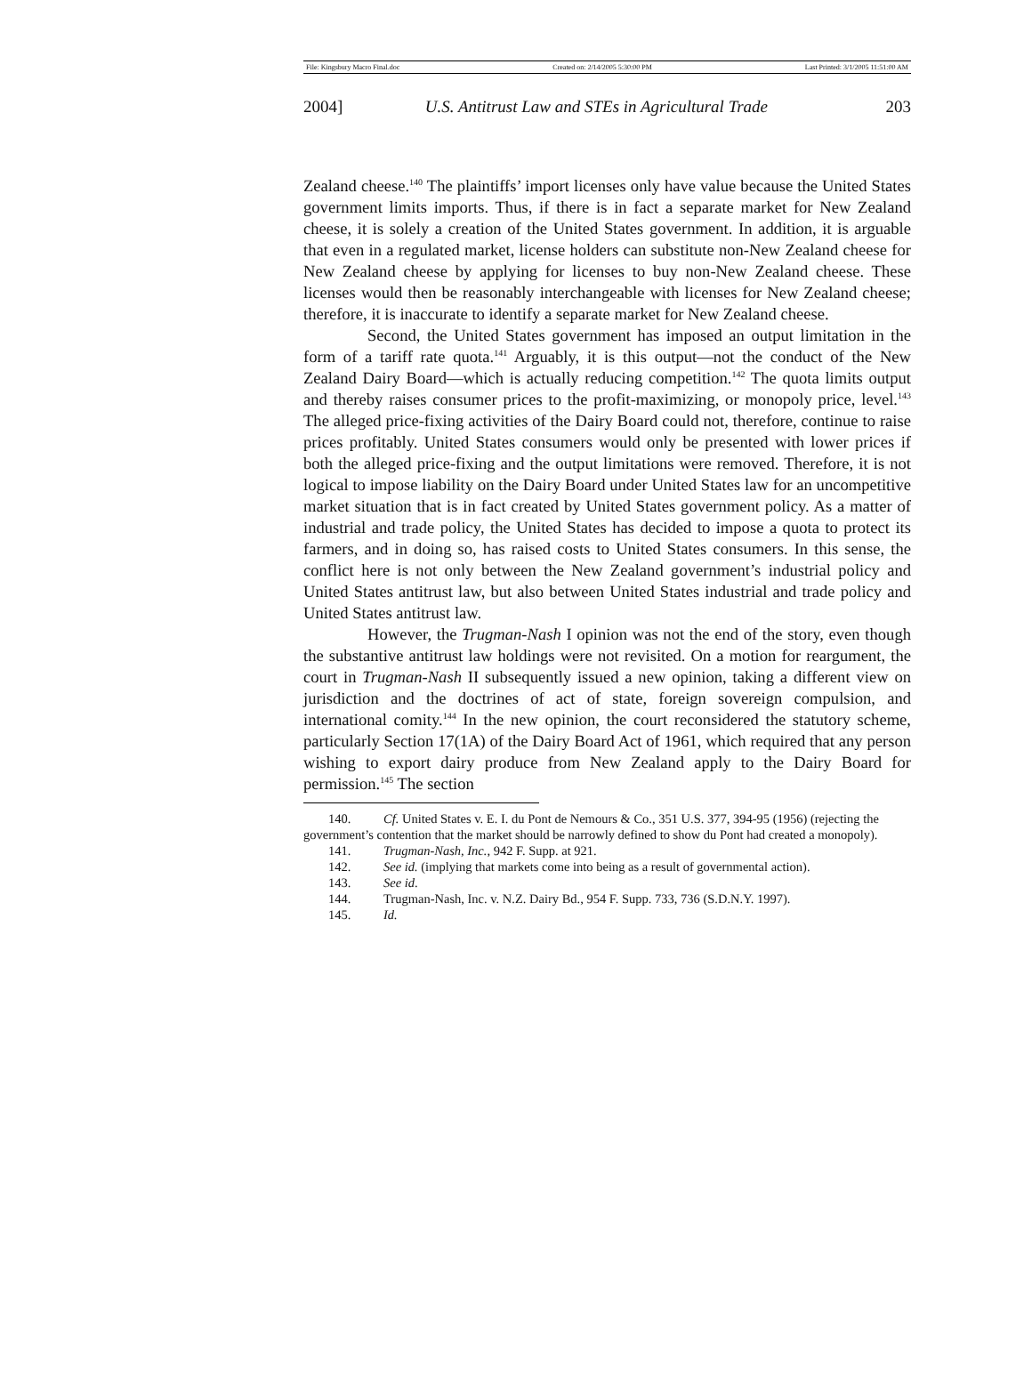File: Kingsbury Macro Final.doc Created on: 2/14/2005 5:30:00 PM Last Printed: 3/1/2005 11:51:00 AM
2004] U.S. Antitrust Law and STEs in Agricultural Trade 203
Zealand cheese.<sup>140</sup> The plaintiffs’ import licenses only have value because the United States government limits imports. Thus, if there is in fact a separate market for New Zealand cheese, it is solely a creation of the United States government. In addition, it is arguable that even in a regulated market, license holders can substitute non-New Zealand cheese for New Zealand cheese by applying for licenses to buy non-New Zealand cheese. These licenses would then be reasonably interchangeable with licenses for New Zealand cheese; therefore, it is inaccurate to identify a separate market for New Zealand cheese.
Second, the United States government has imposed an output limitation in the form of a tariff rate quota.<sup>141</sup> Arguably, it is this output—not the conduct of the New Zealand Dairy Board—which is actually reducing competition.<sup>142</sup> The quota limits output and thereby raises consumer prices to the profit-maximizing, or monopoly price, level.<sup>143</sup> The alleged price-fixing activities of the Dairy Board could not, therefore, continue to raise prices profitably. United States consumers would only be presented with lower prices if both the alleged price-fixing and the output limitations were removed. Therefore, it is not logical to impose liability on the Dairy Board under United States law for an uncompetitive market situation that is in fact created by United States government policy. As a matter of industrial and trade policy, the United States has decided to impose a quota to protect its farmers, and in doing so, has raised costs to United States consumers. In this sense, the conflict here is not only between the New Zealand government’s industrial policy and United States antitrust law, but also between United States industrial and trade policy and United States antitrust law.
However, the Trugman-Nash I opinion was not the end of the story, even though the substantive antitrust law holdings were not revisited. On a motion for reargument, the court in Trugman-Nash II subsequently issued a new opinion, taking a different view on jurisdiction and the doctrines of act of state, foreign sovereign compulsion, and international comity.<sup>144</sup> In the new opinion, the court reconsidered the statutory scheme, particularly Section 17(1A) of the Dairy Board Act of 1961, which required that any person wishing to export dairy produce from New Zealand apply to the Dairy Board for permission.<sup>145</sup> The section
140. Cf. United States v. E. I. du Pont de Nemours & Co., 351 U.S. 377, 394-95 (1956) (rejecting the government’s contention that the market should be narrowly defined to show du Pont had created a monopoly).
141. Trugman-Nash, Inc., 942 F. Supp. at 921.
142. See id. (implying that markets come into being as a result of governmental action).
143. See id.
144. Trugman-Nash, Inc. v. N.Z. Dairy Bd., 954 F. Supp. 733, 736 (S.D.N.Y. 1997).
145. Id.